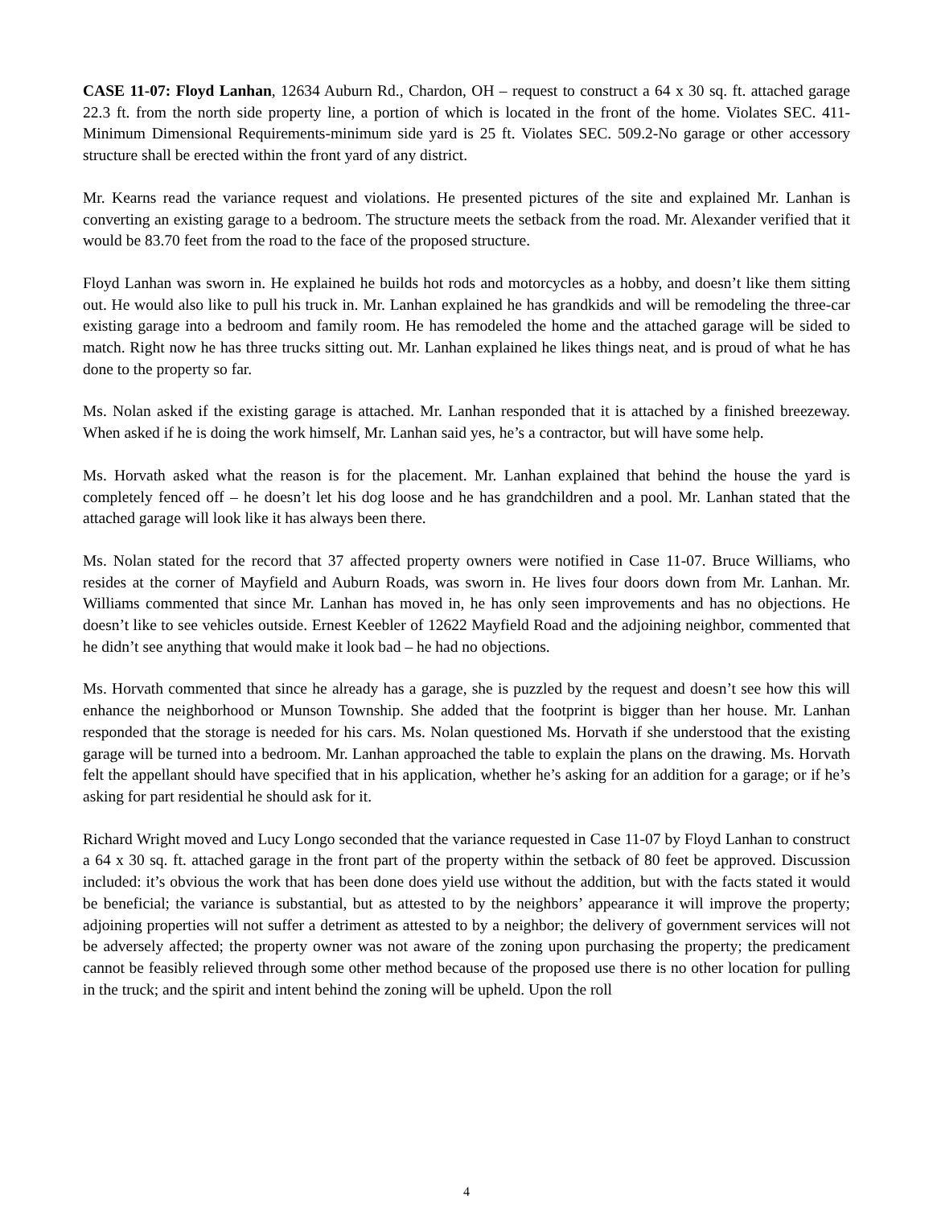CASE 11-07: Floyd Lanhan, 12634 Auburn Rd., Chardon, OH – request to construct a 64 x 30 sq. ft. attached garage 22.3 ft. from the north side property line, a portion of which is located in the front of the home. Violates SEC. 411-Minimum Dimensional Requirements-minimum side yard is 25 ft. Violates SEC. 509.2-No garage or other accessory structure shall be erected within the front yard of any district.
Mr. Kearns read the variance request and violations. He presented pictures of the site and explained Mr. Lanhan is converting an existing garage to a bedroom. The structure meets the setback from the road. Mr. Alexander verified that it would be 83.70 feet from the road to the face of the proposed structure.
Floyd Lanhan was sworn in. He explained he builds hot rods and motorcycles as a hobby, and doesn’t like them sitting out. He would also like to pull his truck in. Mr. Lanhan explained he has grandkids and will be remodeling the three-car existing garage into a bedroom and family room. He has remodeled the home and the attached garage will be sided to match. Right now he has three trucks sitting out. Mr. Lanhan explained he likes things neat, and is proud of what he has done to the property so far.
Ms. Nolan asked if the existing garage is attached. Mr. Lanhan responded that it is attached by a finished breezeway. When asked if he is doing the work himself, Mr. Lanhan said yes, he’s a contractor, but will have some help.
Ms. Horvath asked what the reason is for the placement. Mr. Lanhan explained that behind the house the yard is completely fenced off – he doesn’t let his dog loose and he has grandchildren and a pool. Mr. Lanhan stated that the attached garage will look like it has always been there.
Ms. Nolan stated for the record that 37 affected property owners were notified in Case 11-07. Bruce Williams, who resides at the corner of Mayfield and Auburn Roads, was sworn in. He lives four doors down from Mr. Lanhan. Mr. Williams commented that since Mr. Lanhan has moved in, he has only seen improvements and has no objections. He doesn’t like to see vehicles outside. Ernest Keebler of 12622 Mayfield Road and the adjoining neighbor, commented that he didn’t see anything that would make it look bad – he had no objections.
Ms. Horvath commented that since he already has a garage, she is puzzled by the request and doesn’t see how this will enhance the neighborhood or Munson Township. She added that the footprint is bigger than her house. Mr. Lanhan responded that the storage is needed for his cars. Ms. Nolan questioned Ms. Horvath if she understood that the existing garage will be turned into a bedroom. Mr. Lanhan approached the table to explain the plans on the drawing. Ms. Horvath felt the appellant should have specified that in his application, whether he’s asking for an addition for a garage; or if he’s asking for part residential he should ask for it.
Richard Wright moved and Lucy Longo seconded that the variance requested in Case 11-07 by Floyd Lanhan to construct a 64 x 30 sq. ft. attached garage in the front part of the property within the setback of 80 feet be approved. Discussion included: it’s obvious the work that has been done does yield use without the addition, but with the facts stated it would be beneficial; the variance is substantial, but as attested to by the neighbors’ appearance it will improve the property; adjoining properties will not suffer a detriment as attested to by a neighbor; the delivery of government services will not be adversely affected; the property owner was not aware of the zoning upon purchasing the property; the predicament cannot be feasibly relieved through some other method because of the proposed use there is no other location for pulling in the truck; and the spirit and intent behind the zoning will be upheld. Upon the roll
4